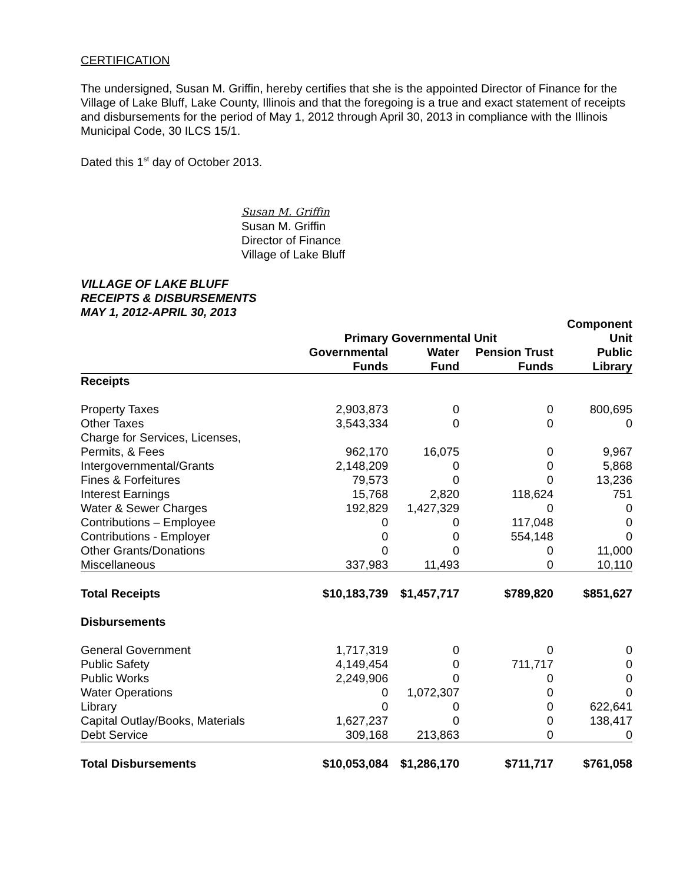CERTIFICATION
The undersigned, Susan M. Griffin, hereby certifies that she is the appointed Director of Finance for the Village of Lake Bluff, Lake County, Illinois and that the foregoing is a true and exact statement of receipts and disbursements for the period of May 1, 2012 through April 30, 2013 in compliance with the Illinois Municipal Code, 30 ILCS 15/1.
Dated this 1<sup>st</sup> day of October 2013.
Susan M. Griffin
Susan M. Griffin
Director of Finance
Village of Lake Bluff
VILLAGE OF LAKE BLUFF
RECEIPTS & DISBURSEMENTS
MAY 1, 2012-APRIL 30, 2013
| | | | | Component |
| --- | --- | --- | --- | --- |
| | Primary | Governmental Unit | | Unit |
| | Governmental | Water | Pension Trust | Public |
| | Funds | Fund | Funds | Library |
| Receipts | | | | |
| Property Taxes | 2,903,873 | 0 | 0 | 800,695 |
| Other Taxes | 3,543,334 | 0 | 0 | 0 |
| Charge for Services, Licenses, | | | | |
| Permits, & Fees | 962,170 | 16,075 | 0 | 9,967 |
| Intergovernmental/Grants | 2,148,209 | 0 | 0 | 5,868 |
| Fines & Forfeitures | 79,573 | 0 | 0 | 13,236 |
| Interest Earnings | 15,768 | 2,820 | 118,624 | 751 |
| Water & Sewer Charges | 192,829 | 1,427,329 | 0 | 0 |
| Contributions – Employee | 0 | 0 | 117,048 | 0 |
| Contributions - Employer | 0 | 0 | 554,148 | 0 |
| Other Grants/Donations | 0 | 0 | 0 | 11,000 |
| Miscellaneous | 337,983 | 11,493 | 0 | 10,110 |
| Total Receipts | $10,183,739 | $1,457,717 | $789,820 | $851,627 |
| Disbursements | | | | |
| General Government | 1,717,319 | 0 | 0 | 0 |
| Public Safety | 4,149,454 | 0 | 711,717 | 0 |
| Public Works | 2,249,906 | 0 | 0 | 0 |
| Water Operations | 0 | 1,072,307 | 0 | 0 |
| Library | 0 | 0 | 0 | 622,641 |
| Capital Outlay/Books, Materials | 1,627,237 | 0 | 0 | 138,417 |
| Debt Service | 309,168 | 213,863 | 0 | 0 |
| Total Disbursements | $10,053,084 | $1,286,170 | $711,717 | $761,058 |